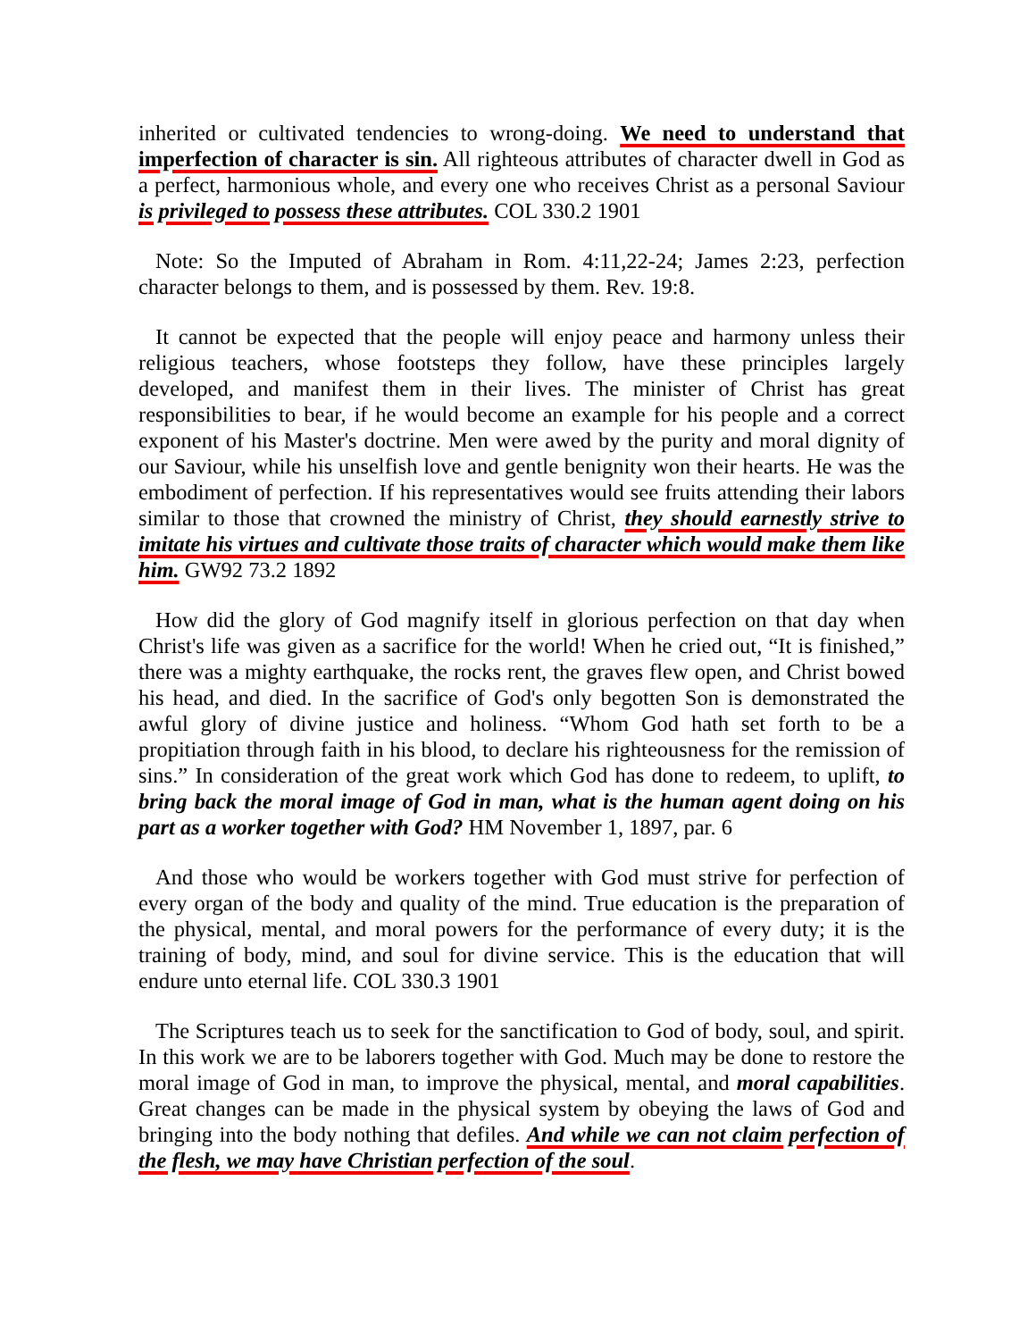inherited or cultivated tendencies to wrong-doing. We need to understand that imperfection of character is sin. All righteous attributes of character dwell in God as a perfect, harmonious whole, and every one who receives Christ as a personal Saviour is privileged to possess these attributes. COL 330.2 1901
Note: So the Imputed of Abraham in Rom. 4:11,22-24; James 2:23, perfection character belongs to them, and is possessed by them. Rev. 19:8.
It cannot be expected that the people will enjoy peace and harmony unless their religious teachers, whose footsteps they follow, have these principles largely developed, and manifest them in their lives. The minister of Christ has great responsibilities to bear, if he would become an example for his people and a correct exponent of his Master's doctrine. Men were awed by the purity and moral dignity of our Saviour, while his unselfish love and gentle benignity won their hearts. He was the embodiment of perfection. If his representatives would see fruits attending their labors similar to those that crowned the ministry of Christ, they should earnestly strive to imitate his virtues and cultivate those traits of character which would make them like him. GW92 73.2 1892
How did the glory of God magnify itself in glorious perfection on that day when Christ's life was given as a sacrifice for the world! When he cried out, “It is finished,” there was a mighty earthquake, the rocks rent, the graves flew open, and Christ bowed his head, and died. In the sacrifice of God's only begotten Son is demonstrated the awful glory of divine justice and holiness. “Whom God hath set forth to be a propitiation through faith in his blood, to declare his righteousness for the remission of sins.” In consideration of the great work which God has done to redeem, to uplift, to bring back the moral image of God in man, what is the human agent doing on his part as a worker together with God? HM November 1, 1897, par. 6
And those who would be workers together with God must strive for perfection of every organ of the body and quality of the mind. True education is the preparation of the physical, mental, and moral powers for the performance of every duty; it is the training of body, mind, and soul for divine service. This is the education that will endure unto eternal life. COL 330.3 1901
The Scriptures teach us to seek for the sanctification to God of body, soul, and spirit. In this work we are to be laborers together with God. Much may be done to restore the moral image of God in man, to improve the physical, mental, and moral capabilities. Great changes can be made in the physical system by obeying the laws of God and bringing into the body nothing that defiles. And while we can not claim perfection of the flesh, we may have Christian perfection of the soul.